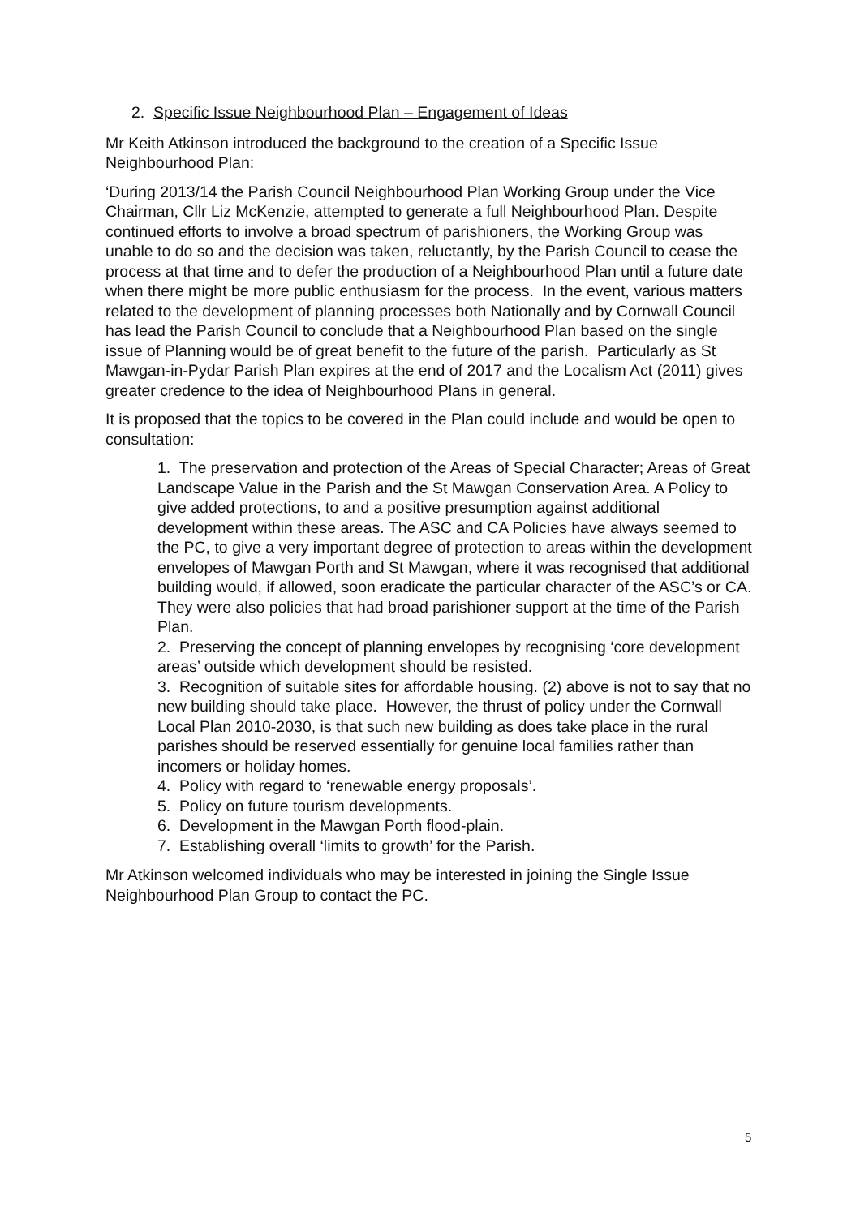2. Specific Issue Neighbourhood Plan – Engagement of Ideas
Mr Keith Atkinson introduced the background to the creation of a Specific Issue Neighbourhood Plan:
‘During 2013/14 the Parish Council Neighbourhood Plan Working Group under the Vice Chairman, Cllr Liz McKenzie, attempted to generate a full Neighbourhood Plan. Despite continued efforts to involve a broad spectrum of parishioners, the Working Group was unable to do so and the decision was taken, reluctantly, by the Parish Council to cease the process at that time and to defer the production of a Neighbourhood Plan until a future date when there might be more public enthusiasm for the process. In the event, various matters related to the development of planning processes both Nationally and by Cornwall Council has lead the Parish Council to conclude that a Neighbourhood Plan based on the single issue of Planning would be of great benefit to the future of the parish. Particularly as St Mawgan-in-Pydar Parish Plan expires at the end of 2017 and the Localism Act (2011) gives greater credence to the idea of Neighbourhood Plans in general.
It is proposed that the topics to be covered in the Plan could include and would be open to consultation:
1. The preservation and protection of the Areas of Special Character; Areas of Great Landscape Value in the Parish and the St Mawgan Conservation Area. A Policy to give added protections, to and a positive presumption against additional development within these areas. The ASC and CA Policies have always seemed to the PC, to give a very important degree of protection to areas within the development envelopes of Mawgan Porth and St Mawgan, where it was recognised that additional building would, if allowed, soon eradicate the particular character of the ASC’s or CA. They were also policies that had broad parishioner support at the time of the Parish Plan.
2. Preserving the concept of planning envelopes by recognising ‘core development areas’ outside which development should be resisted.
3. Recognition of suitable sites for affordable housing. (2) above is not to say that no new building should take place. However, the thrust of policy under the Cornwall Local Plan 2010-2030, is that such new building as does take place in the rural parishes should be reserved essentially for genuine local families rather than incomers or holiday homes.
4. Policy with regard to ‘renewable energy proposals’.
5. Policy on future tourism developments.
6. Development in the Mawgan Porth flood-plain.
7. Establishing overall ‘limits to growth’ for the Parish.
Mr Atkinson welcomed individuals who may be interested in joining the Single Issue Neighbourhood Plan Group to contact the PC.
5